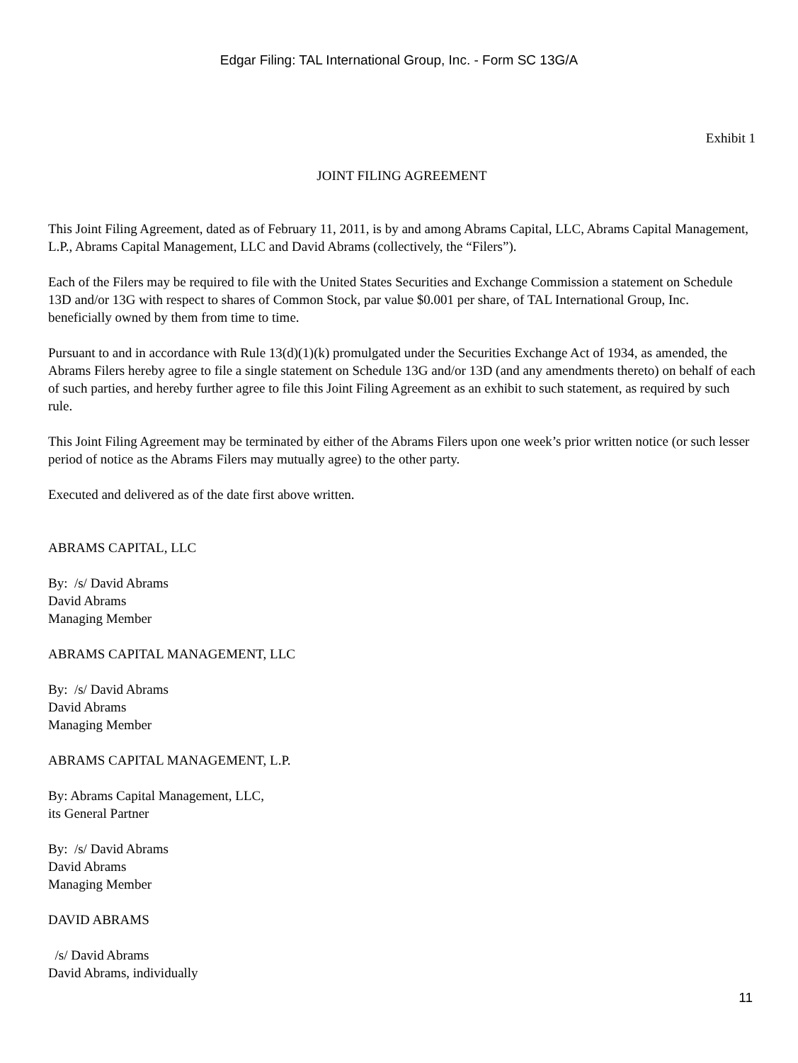Edgar Filing: TAL International Group, Inc. - Form SC 13G/A
Exhibit 1
JOINT FILING AGREEMENT
This Joint Filing Agreement, dated as of February 11, 2011, is by and among Abrams Capital, LLC, Abrams Capital Management, L.P., Abrams Capital Management, LLC and David Abrams (collectively, the “Filers”).
Each of the Filers may be required to file with the United States Securities and Exchange Commission a statement on Schedule 13D and/or 13G with respect to shares of Common Stock, par value $0.001 per share, of TAL International Group, Inc. beneficially owned by them from time to time.
Pursuant to and in accordance with Rule 13(d)(1)(k) promulgated under the Securities Exchange Act of 1934, as amended, the Abrams Filers hereby agree to file a single statement on Schedule 13G and/or 13D (and any amendments thereto) on behalf of each of such parties, and hereby further agree to file this Joint Filing Agreement as an exhibit to such statement, as required by such rule.
This Joint Filing Agreement may be terminated by either of the Abrams Filers upon one week’s prior written notice (or such lesser period of notice as the Abrams Filers may mutually agree) to the other party.
Executed and delivered as of the date first above written.
ABRAMS CAPITAL, LLC
By: /s/ David Abrams
David Abrams
Managing Member
ABRAMS CAPITAL MANAGEMENT, LLC
By: /s/ David Abrams
David Abrams
Managing Member
ABRAMS CAPITAL MANAGEMENT, L.P.
By: Abrams Capital Management, LLC,
its General Partner
By: /s/ David Abrams
David Abrams
Managing Member
DAVID ABRAMS
/s/ David Abrams
David Abrams, individually
11